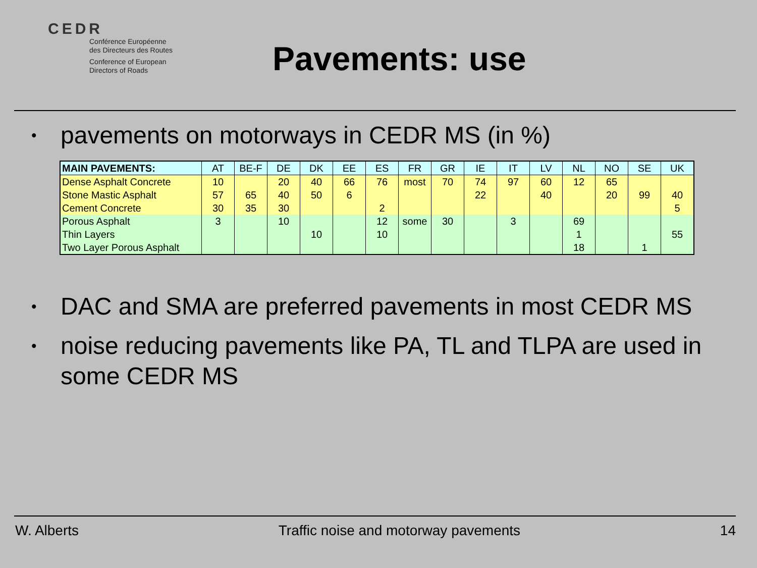CEDR
Conférence Européenne
des Directeurs des Routes
Conference of European
Directors of Roads
Pavements: use
• pavements on motorways in CEDR MS (in %)
| MAIN PAVEMENTS: | AT | BE-F | DE | DK | EE | ES | FR | GR | IE | IT | LV | NL | NO | SE | UK |
| --- | --- | --- | --- | --- | --- | --- | --- | --- | --- | --- | --- | --- | --- | --- | --- |
| Dense Asphalt Concrete | 10 | | 20 | 40 | 66 | 76 | most | 70 | 74 | 97 | 60 | 12 | 65 | | |
| Stone Mastic Asphalt | 57 | 65 | 40 | 50 | 6 | | | | 22 | | 40 | | 20 | 99 | 40 |
| Cement Concrete | 30 | 35 | 30 | | | 2 | | | | | | | | | 5 |
| Porous Asphalt | 3 | | 10 | | | 12 | some | 30 | | 3 | | 69 | | | |
| Thin Layers | | | | 10 | | 10 | | | | | | 1 | | | 55 |
| Two Layer Porous Asphalt | | | | | | | | | | | | 18 | | 1 | |
• DAC and SMA are preferred pavements in most CEDR MS
• noise reducing pavements like PA, TL and TLPA are used in some CEDR MS
W. Alberts Traffic noise and motorway pavements 14